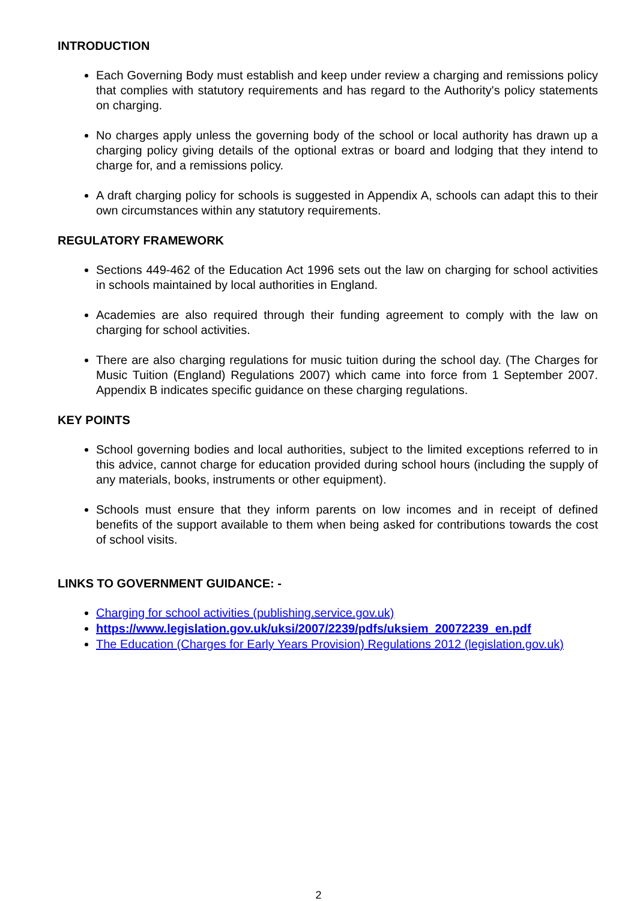INTRODUCTION
Each Governing Body must establish and keep under review a charging and remissions policy that complies with statutory requirements and has regard to the Authority's policy statements on charging.
No charges apply unless the governing body of the school or local authority has drawn up a charging policy giving details of the optional extras or board and lodging that they intend to charge for, and a remissions policy.
A draft charging policy for schools is suggested in Appendix A, schools can adapt this to their own circumstances within any statutory requirements.
REGULATORY FRAMEWORK
Sections 449-462 of the Education Act 1996 sets out the law on charging for school activities in schools maintained by local authorities in England.
Academies are also required through their funding agreement to comply with the law on charging for school activities.
There are also charging regulations for music tuition during the school day. (The Charges for Music Tuition (England) Regulations 2007) which came into force from 1 September 2007. Appendix B indicates specific guidance on these charging regulations.
KEY POINTS
School governing bodies and local authorities, subject to the limited exceptions referred to in this advice, cannot charge for education provided during school hours (including the supply of any materials, books, instruments or other equipment).
Schools must ensure that they inform parents on low incomes and in receipt of defined benefits of the support available to them when being asked for contributions towards the cost of school visits.
LINKS TO GOVERNMENT GUIDANCE: -
Charging for school activities (publishing.service.gov.uk)
https://www.legislation.gov.uk/uksi/2007/2239/pdfs/uksiem_20072239_en.pdf
The Education (Charges for Early Years Provision) Regulations 2012 (legislation.gov.uk)
2